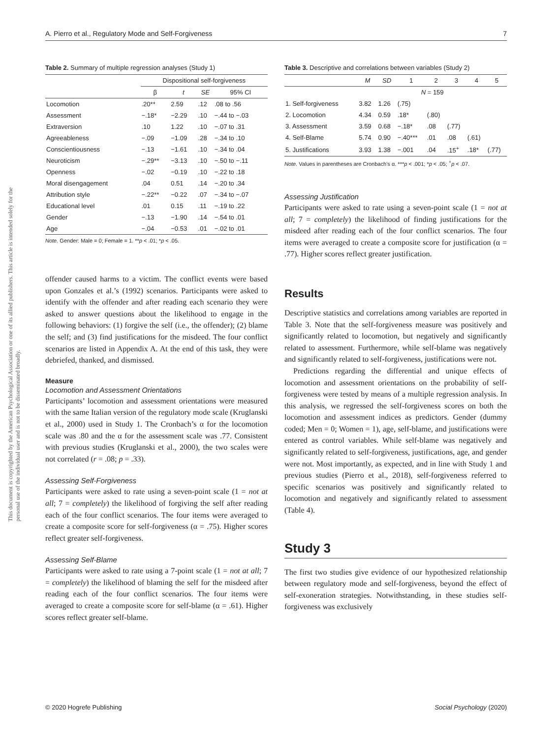A. Pierro et al., Regulatory Mode and Self-Forgiveness 7
This document is copyrighted by the American Psychological Association or one of its allied publishers. This article is intended solely for the personal use of the individual user and is not to be disseminated broadly.
Table 2. Summary of multiple regression analyses (Study 1)
| | Dispositional self-forgiveness | | | |
| --- | --- | --- | --- | --- |
| | β | t | SE | 95% CI |
| Locomotion | .20** | 2.59 | .12 | .08 to .56 |
| Assessment | −.18* | −2.29 | .10 | −.44 to −.03 |
| Extraversion | .10 | 1.22 | .10 | −.07 to .31 |
| Agreeableness | −.09 | −1.09 | .28 | −.34 to .10 |
| Conscientiousness | −.13 | −1.61 | .10 | −.34 to .04 |
| Neuroticism | −.29** | −3.13 | .10 | −.50 to −.11 |
| Openness | −.02 | −0.19 | .10 | −.22 to .18 |
| Moral disengagement | .04 | 0.51 | .14 | −.20 to .34 |
| Attribution style | −.22** | −0.22 | .07 | −.34 to −.07 |
| Educational level | .01 | 0.15 | .11 | −.19 to .22 |
| Gender | −.13 | −1.90 | .14 | −.54 to .01 |
| Age | −.04 | −0.53 | .01 | −.02 to .01 |
Note. Gender: Male = 0; Female = 1. **p < .01; *p < .05.
offender caused harms to a victim. The conflict events were based upon Gonzales et al.’s (1992) scenarios. Participants were asked to identify with the offender and after reading each scenario they were asked to answer questions about the likelihood to engage in the following behaviors: (1) forgive the self (i.e., the offender); (2) blame the self; and (3) find justifications for the misdeed. The four conflict scenarios are listed in Appendix A. At the end of this task, they were debriefed, thanked, and dismissed.
Measure
Locomotion and Assessment Orientations
Participants’ locomotion and assessment orientations were measured with the same Italian version of the regulatory mode scale (Kruglanski et al., 2000) used in Study 1. The Cronbach’s α for the locomotion scale was .80 and the α for the assessment scale was .77. Consistent with previous studies (Kruglanski et al., 2000), the two scales were not correlated (r = .08; p = .33).
Assessing Self-Forgiveness
Participants were asked to rate using a seven-point scale (1 = not at all; 7 = completely) the likelihood of forgiving the self after reading each of the four conflict scenarios. The four items were averaged to create a composite score for self-forgiveness (α = .75). Higher scores reflect greater self-forgiveness.
Assessing Self-Blame
Participants were asked to rate using a 7-point scale (1 = not at all; 7 = completely) the likelihood of blaming the self for the misdeed after reading each of the four conflict scenarios. The four items were averaged to create a composite score for self-blame (α = .61). Higher scores reflect greater self-blame.
Table 3. Descriptive and correlations between variables (Study 2)
| | M | SD | 1 | 2 | 3 | 4 | 5 |
| --- | --- | --- | --- | --- | --- | --- | --- |
| | N = 159 | | | | | | |
| 1. Self-forgiveness | 3.82 | 1.26 | (.75) | | | | |
| 2. Locomotion | 4.34 | 0.59 | .18* | (.80) | | | |
| 3. Assessment | 3.59 | 0.68 | −.18* | .08 | (.77) | | |
| 4. Self-Blame | 5.74 | 0.90 | −.40*** | .01 | .08 | (.61) | |
| 5. Justifications | 3.93 | 1.38 | −.001 | .04 | .15<sup>+</sup> | .18* | (.77) |
Note. Values in parentheses are Cronbach’s α. ***p < .001; *p < .05; <sup>+</sup>p < .07.
Assessing Justification
Participants were asked to rate using a seven-point scale (1 = not at all; 7 = completely) the likelihood of finding justifications for the misdeed after reading each of the four conflict scenarios. The four items were averaged to create a composite score for justification (α = .77). Higher scores reflect greater justification.
Results
Descriptive statistics and correlations among variables are reported in Table 3. Note that the self-forgiveness measure was positively and significantly related to locomotion, but negatively and significantly related to assessment. Furthermore, while self-blame was negatively and significantly related to self-forgiveness, justifications were not.
Predictions regarding the differential and unique effects of locomotion and assessment orientations on the probability of self-forgiveness were tested by means of a multiple regression analysis. In this analysis, we regressed the self-forgiveness scores on both the locomotion and assessment indices as predictors. Gender (dummy coded; Men = 0; Women = 1), age, self-blame, and justifications were entered as control variables. While self-blame was negatively and significantly related to self-forgiveness, justifications, age, and gender were not. Most importantly, as expected, and in line with Study 1 and previous studies (Pierro et al., 2018), self-forgiveness referred to specific scenarios was positively and significantly related to locomotion and negatively and significantly related to assessment (Table 4).
Study 3
The first two studies give evidence of our hypothesized relationship between regulatory mode and self-forgiveness, beyond the effect of self-exoneration strategies. Notwithstanding, in these studies self-forgiveness was exclusively
© 2020 Hogrefe Publishing Social Psychology (2020)